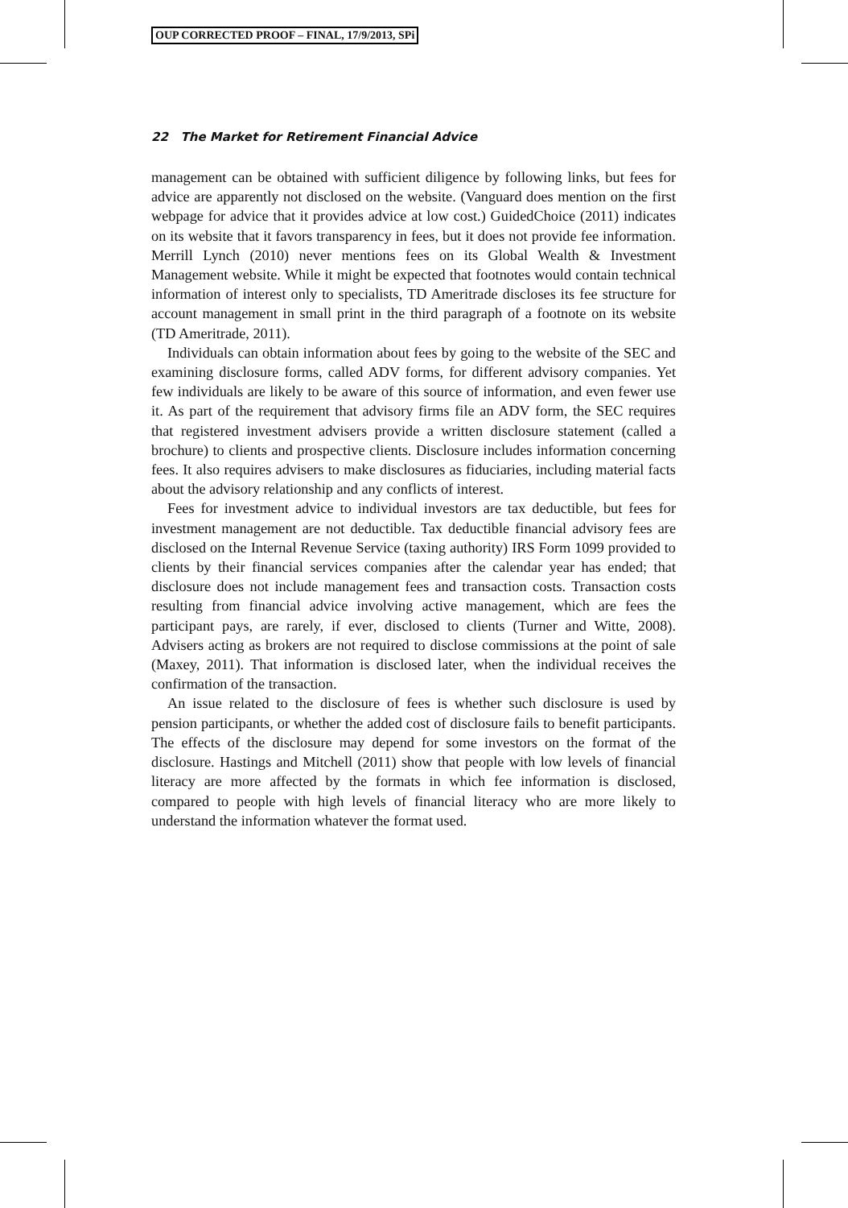OUP CORRECTED PROOF – FINAL, 17/9/2013, SPi
22 The Market for Retirement Financial Advice
management can be obtained with sufficient diligence by following links, but fees for advice are apparently not disclosed on the website. (Vanguard does mention on the first webpage for advice that it provides advice at low cost.) GuidedChoice (2011) indicates on its website that it favors transparency in fees, but it does not provide fee information. Merrill Lynch (2010) never mentions fees on its Global Wealth & Investment Management website. While it might be expected that footnotes would contain technical information of interest only to specialists, TD Ameritrade discloses its fee structure for account management in small print in the third paragraph of a footnote on its website (TD Ameritrade, 2011).
Individuals can obtain information about fees by going to the website of the SEC and examining disclosure forms, called ADV forms, for different advisory companies. Yet few individuals are likely to be aware of this source of information, and even fewer use it. As part of the requirement that advisory firms file an ADV form, the SEC requires that registered investment advisers provide a written disclosure statement (called a brochure) to clients and prospective clients. Disclosure includes information concerning fees. It also requires advisers to make disclosures as fiduciaries, including material facts about the advisory relationship and any conflicts of interest.
Fees for investment advice to individual investors are tax deductible, but fees for investment management are not deductible. Tax deductible financial advisory fees are disclosed on the Internal Revenue Service (taxing authority) IRS Form 1099 provided to clients by their financial services companies after the calendar year has ended; that disclosure does not include management fees and transaction costs. Transaction costs resulting from financial advice involving active management, which are fees the participant pays, are rarely, if ever, disclosed to clients (Turner and Witte, 2008). Advisers acting as brokers are not required to disclose commissions at the point of sale (Maxey, 2011). That information is disclosed later, when the individual receives the confirmation of the transaction.
An issue related to the disclosure of fees is whether such disclosure is used by pension participants, or whether the added cost of disclosure fails to benefit participants. The effects of the disclosure may depend for some investors on the format of the disclosure. Hastings and Mitchell (2011) show that people with low levels of financial literacy are more affected by the formats in which fee information is disclosed, compared to people with high levels of financial literacy who are more likely to understand the information whatever the format used.